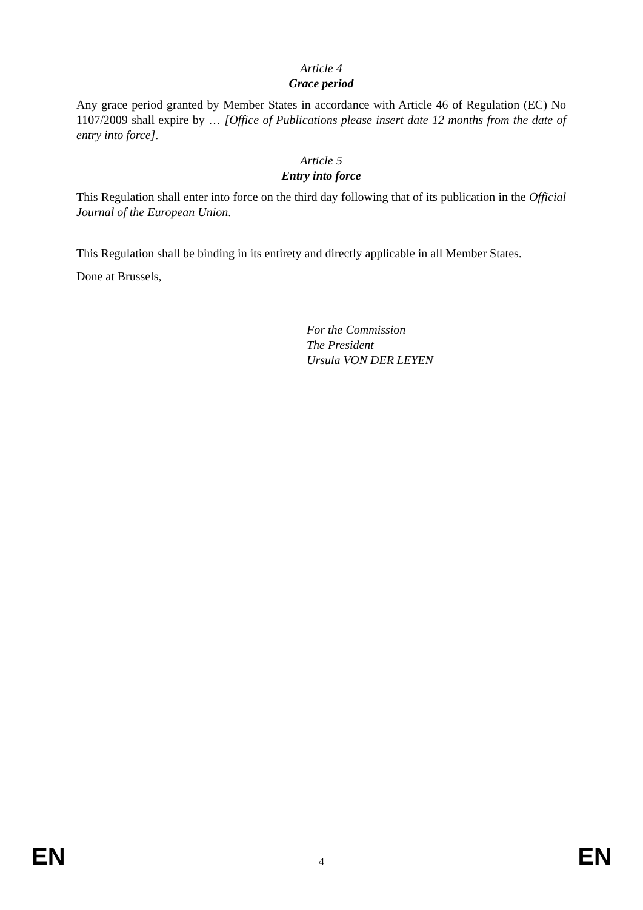Article 4
Grace period
Any grace period granted by Member States in accordance with Article 46 of Regulation (EC) No 1107/2009 shall expire by … [Office of Publications please insert date 12 months from the date of entry into force].
Article 5
Entry into force
This Regulation shall enter into force on the third day following that of its publication in the Official Journal of the European Union.
This Regulation shall be binding in its entirety and directly applicable in all Member States.
Done at Brussels,
For the Commission
The President
Ursula VON DER LEYEN
EN 4 EN